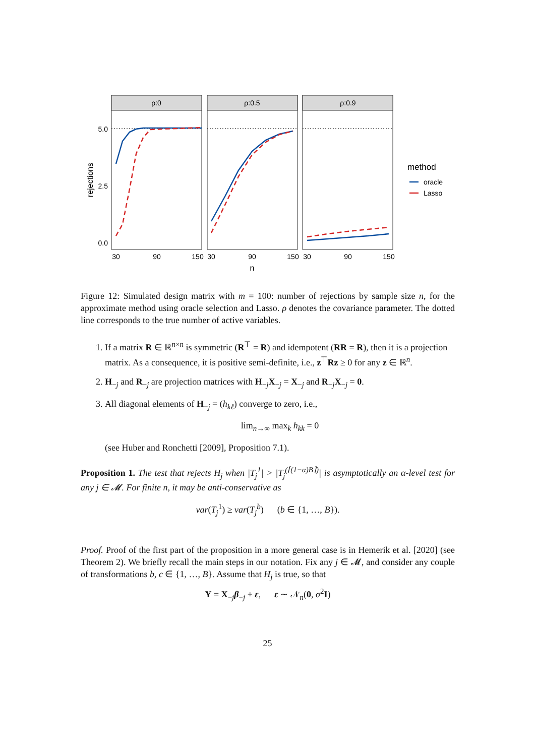ρ:0
ρ:0.5
ρ:0.9
5.0
2.5
0.0
30
90
150
30
90
150
30
90
150
n
rejections
method
oracle
Lasso
Figure 12: Simulated design matrix with m = 100: number of rejections by sample size n, for the approximate method using oracle selection and Lasso. ρ denotes the covariance parameter. The dotted line corresponds to the true number of active variables.
1. If a matrix R ∈ ℝ<sup>n×n</sup> is symmetric (R<sup>⊤</sup> = R) and idempotent (RR = R), then it is a projection matrix. As a consequence, it is positive semi-definite, i.e., z<sup>⊤</sup>Rz ≥ 0 for any z ∈ ℝ<sup>n</sup>.
2. H<sub>−j</sub> and R<sub>−j</sub> are projection matrices with H<sub>−j</sub>X<sub>−j</sub> = X<sub>−j</sub> and R<sub>−j</sub>X<sub>−j</sub> = 0.
3. All diagonal elements of H<sub>−j</sub> = (h<sub>kℓ</sub>) converge to zero, i.e.,
lim<sub>n→∞</sub> max<sub>k</sub> h<sub>kk</sub> = 0
(see Huber and Ronchetti [2009], Proposition 7.1).
Proposition 1. The test that rejects H<sub>j</sub> when |T<sub>j</sub><sup>1</sup>| > |T<sub>j</sub><sup>(⌈(1−α)B⌉)</sup>| is asymptotically an α-level test for any j ∈ 𝓜. For finite n, it may be anti-conservative as
var(T<sub>j</sub><sup>1</sup>) ≥ var(T<sub>j</sub><sup>b</sup>) (b ∈ {1, …, B}).
Proof. Proof of the first part of the proposition in a more general case is in Hemerik et al. [2020] (see Theorem 2). We briefly recall the main steps in our notation. Fix any j ∈ 𝓜, and consider any couple of transformations b, c ∈ {1, …, B}. Assume that H<sub>j</sub> is true, so that
Y = X<sub>−j</sub>β<sub>−j</sub> + ε, ε ∼ 𝒩<sub>n</sub>(0, σ<sup>2</sup>I)
25